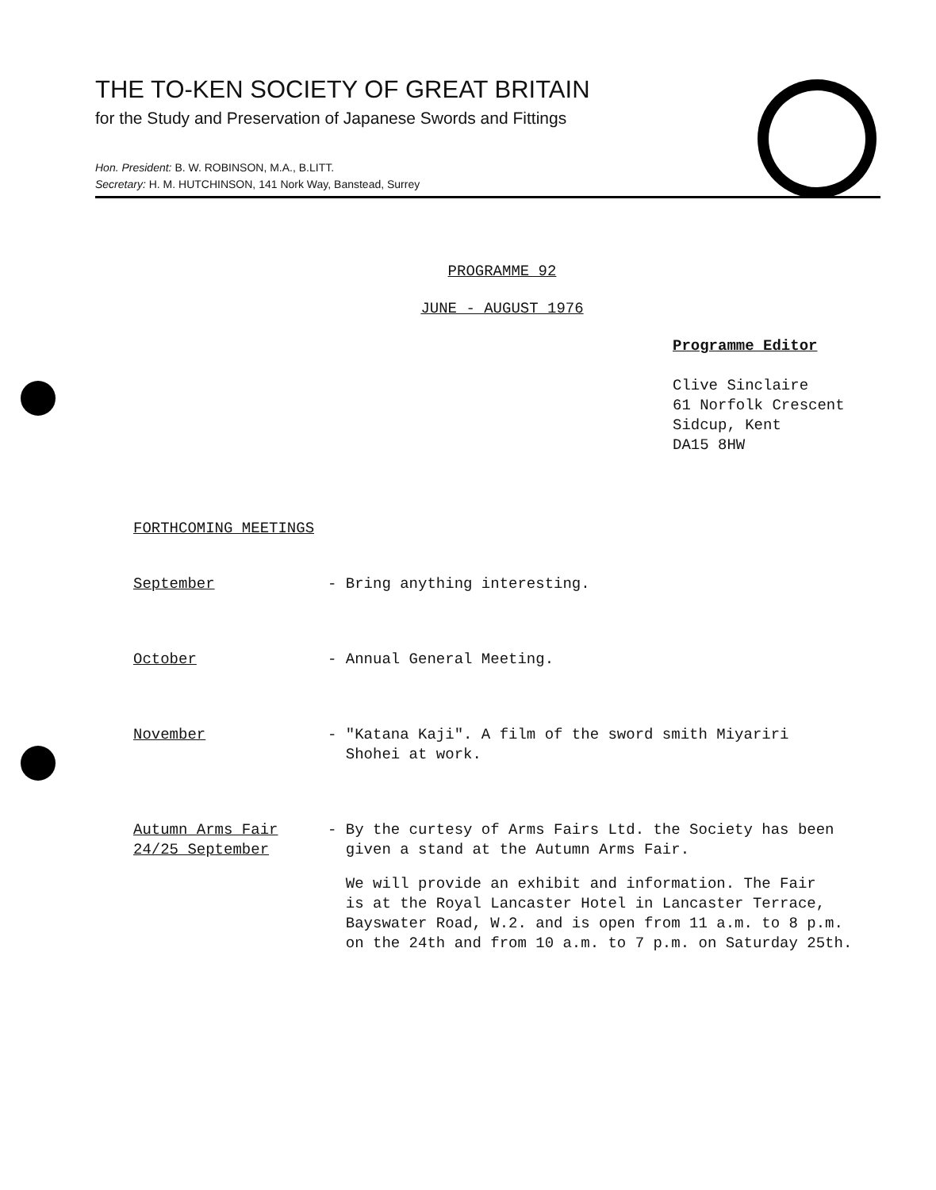THE TO-KEN SOCIETY OF GREAT BRITAIN
for the Study and Preservation of Japanese Swords and Fittings
Hon. President: B. W. ROBINSON, M.A., B.LITT.
Secretary: H. M. HUTCHINSON, 141 Nork Way, Banstead, Surrey
PROGRAMME 92
JUNE - AUGUST 1976
Programme Editor
Clive Sinclaire
61 Norfolk Crescent
Sidcup, Kent
DA15 8HW
FORTHCOMING MEETINGS
September - Bring anything interesting.
October - Annual General Meeting.
November - "Katana Kaji". A film of the sword smith Miyariri
Shohei at work.
Autumn Arms Fair
24/25 September
- By the curtesy of Arms Fairs Ltd. the Society has been
given a stand at the Autumn Arms Fair.
We will provide an exhibit and information. The Fair
is at the Royal Lancaster Hotel in Lancaster Terrace,
Bayswater Road, W.2. and is open from 11 a.m. to 8 p.m.
on the 24th and from 10 a.m. to 7 p.m. on Saturday 25th.